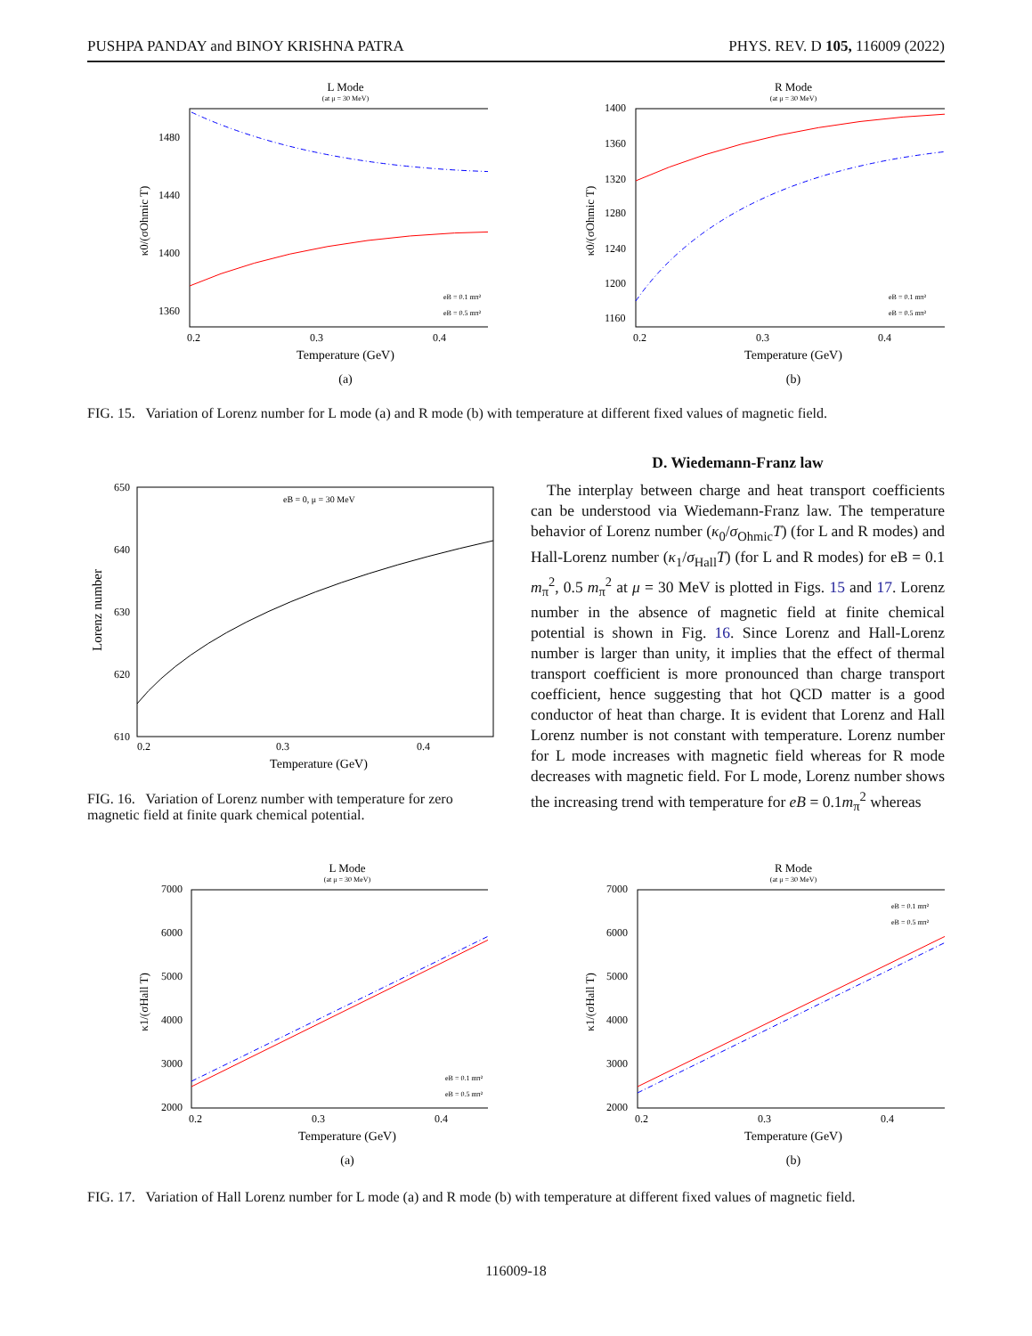PUSHPA PANDAY and BINOY KRISHNA PATRA PHYS. REV. D 105, 116009 (2022)
L Mode
(at μ = 30 MeV)
1480
1440
1400
1360
0.2
0.3
0.4
Temperature (GeV)
(a)
κ0/(σOhmic T)
eB = 0.1 mπ²
eB = 0.5 mπ²
R Mode
(at μ = 30 MeV)
1400
1360
1320
1280
1240
1200
1160
0.2
0.3
0.4
Temperature (GeV)
(b)
κ0/(σOhmic T)
eB = 0.1 mπ²
eB = 0.5 mπ²
FIG. 15. Variation of Lorenz number for L mode (a) and R mode (b) with temperature at different fixed values of magnetic field.
650
640
630
620
610
0.2
0.3
0.4
Temperature (GeV)
Lorenz number
eB = 0, μ = 30 MeV
FIG. 16. Variation of Lorenz number with temperature for zero magnetic field at finite quark chemical potential.
D. Wiedemann-Franz law
The interplay between charge and heat transport coefficients can be understood via Wiedemann-Franz law. The temperature behavior of Lorenz number (κ<sub>0</sub>/σ<sub>Ohmic</sub>T) (for L and R modes) and Hall-Lorenz number (κ<sub>1</sub>/σ<sub>Hall</sub>T) (for L and R modes) for eB = 0.1 m<sub>π</sub><sup>2</sup>, 0.5 m<sub>π</sub><sup>2</sup> at μ = 30 MeV is plotted in Figs. 15 and 17. Lorenz number in the absence of magnetic field at finite chemical potential is shown in Fig. 16. Since Lorenz and Hall-Lorenz number is larger than unity, it implies that the effect of thermal transport coefficient is more pronounced than charge transport coefficient, hence suggesting that hot QCD matter is a good conductor of heat than charge. It is evident that Lorenz and Hall Lorenz number is not constant with temperature. Lorenz number for L mode increases with magnetic field whereas for R mode decreases with magnetic field. For L mode, Lorenz number shows the increasing trend with temperature for eB = 0.1m<sub>π</sub><sup>2</sup> whereas
L Mode
(at μ = 30 MeV)
7000
6000
5000
4000
3000
2000
0.2
0.3
0.4
Temperature (GeV)
(a)
κ1/(σHall T)
eB = 0.1 mπ²
eB = 0.5 mπ²
R Mode
(at μ = 30 MeV)
7000
6000
5000
4000
3000
2000
0.2
0.3
0.4
Temperature (GeV)
(b)
κ1/(σHall T)
eB = 0.1 mπ²
eB = 0.5 mπ²
FIG. 17. Variation of Hall Lorenz number for L mode (a) and R mode (b) with temperature at different fixed values of magnetic field.
116009-18